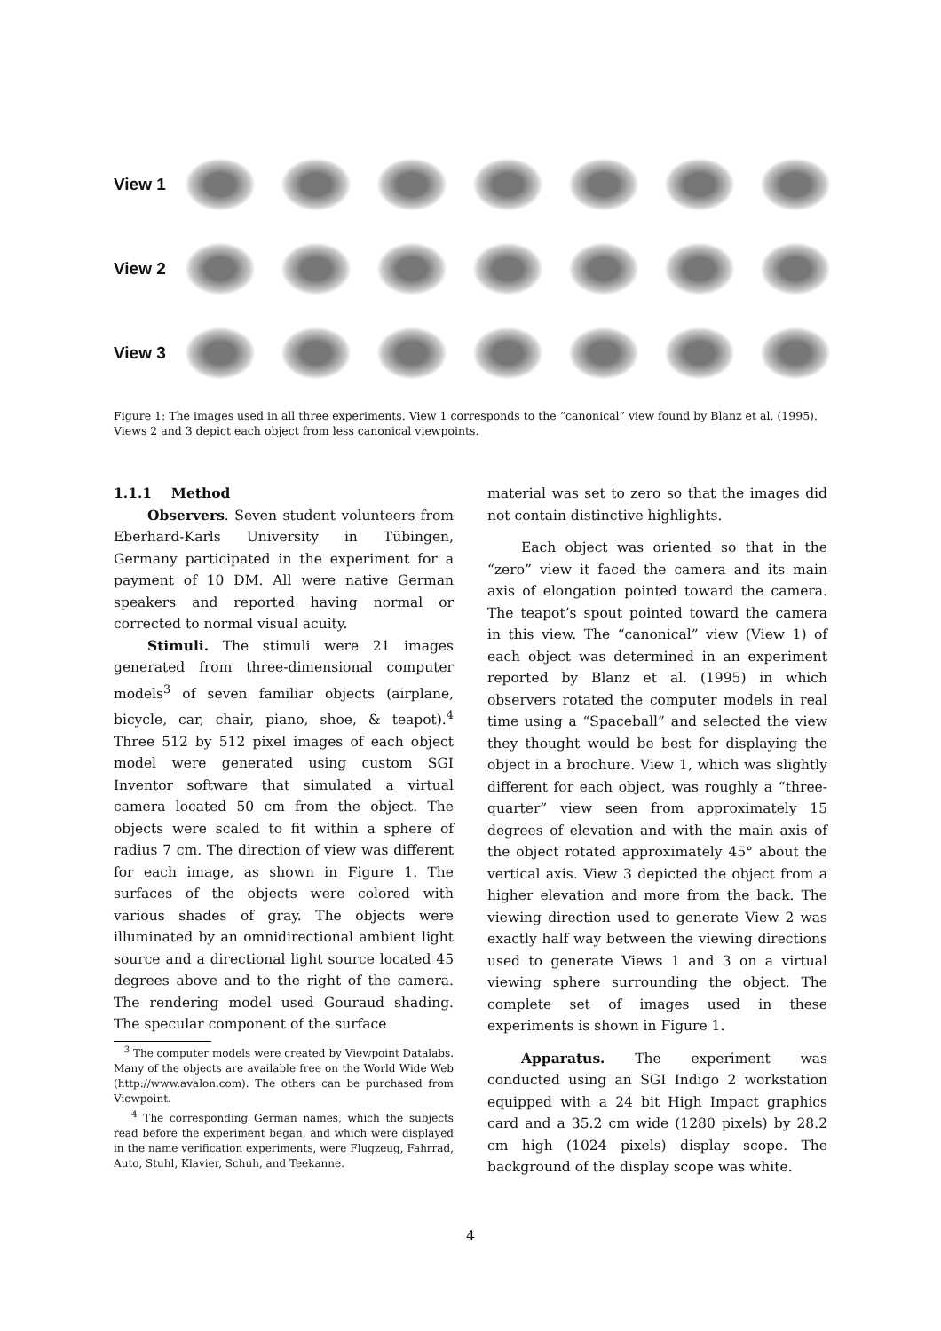View 1
View 2
View 3
Figure 1: The images used in all three experiments. View 1 corresponds to the “canonical” view found by Blanz et al. (1995). Views 2 and 3 depict each object from less canonical viewpoints.
1.1.1 Method
Observers. Seven student volunteers from Eberhard-Karls University in Tübingen, Germany participated in the experiment for a payment of 10 DM. All were native German speakers and reported having normal or corrected to normal visual acuity.
Stimuli. The stimuli were 21 images generated from three-dimensional computer models<sup>3</sup> of seven familiar objects (airplane, bicycle, car, chair, piano, shoe, & teapot).<sup>4</sup> Three 512 by 512 pixel images of each object model were generated using custom SGI Inventor software that simulated a virtual camera located 50 cm from the object. The objects were scaled to fit within a sphere of radius 7 cm. The direction of view was different for each image, as shown in Figure 1. The surfaces of the objects were colored with various shades of gray. The objects were illuminated by an omnidirectional ambient light source and a directional light source located 45 degrees above and to the right of the camera. The rendering model used Gouraud shading. The specular component of the surface
<sup>3</sup> The computer models were created by Viewpoint Datalabs. Many of the objects are available free on the World Wide Web (http://www.avalon.com). The others can be purchased from Viewpoint.
<sup>4</sup> The corresponding German names, which the subjects read before the experiment began, and which were displayed in the name verification experiments, were Flugzeug, Fahrrad, Auto, Stuhl, Klavier, Schuh, and Teekanne.
material was set to zero so that the images did not contain distinctive highlights.
Each object was oriented so that in the “zero” view it faced the camera and its main axis of elongation pointed toward the camera. The teapot’s spout pointed toward the camera in this view. The “canonical” view (View 1) of each object was determined in an experiment reported by Blanz et al. (1995) in which observers rotated the computer models in real time using a “Spaceball” and selected the view they thought would be best for displaying the object in a brochure. View 1, which was slightly different for each object, was roughly a “three-quarter” view seen from approximately 15 degrees of elevation and with the main axis of the object rotated approximately 45° about the vertical axis. View 3 depicted the object from a higher elevation and more from the back. The viewing direction used to generate View 2 was exactly half way between the viewing directions used to generate Views 1 and 3 on a virtual viewing sphere surrounding the object. The complete set of images used in these experiments is shown in Figure 1.
Apparatus. The experiment was conducted using an SGI Indigo 2 workstation equipped with a 24 bit High Impact graphics card and a 35.2 cm wide (1280 pixels) by 28.2 cm high (1024 pixels) display scope. The background of the display scope was white.
4